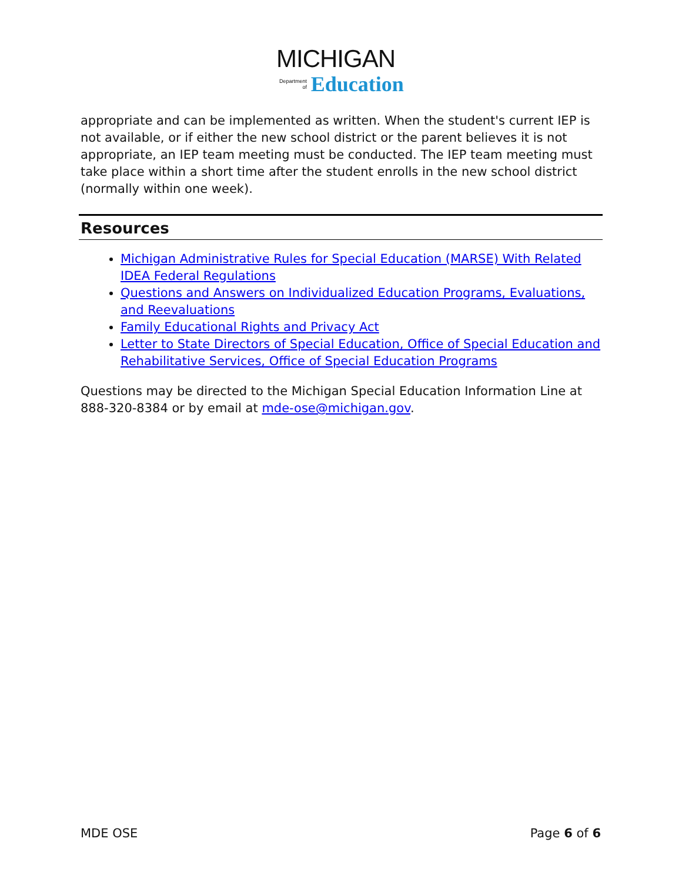MICHIGAN
Department
of Education
appropriate and can be implemented as written. When the student's current IEP is not available, or if either the new school district or the parent believes it is not appropriate, an IEP team meeting must be conducted. The IEP team meeting must take place within a short time after the student enrolls in the new school district (normally within one week).
Resources
Michigan Administrative Rules for Special Education (MARSE) With Related IDEA Federal Regulations
Questions and Answers on Individualized Education Programs, Evaluations, and Reevaluations
Family Educational Rights and Privacy Act
Letter to State Directors of Special Education, Office of Special Education and Rehabilitative Services, Office of Special Education Programs
Questions may be directed to the Michigan Special Education Information Line at 888-320-8384 or by email at mde-ose@michigan.gov.
MDE OSE Page 6 of 6